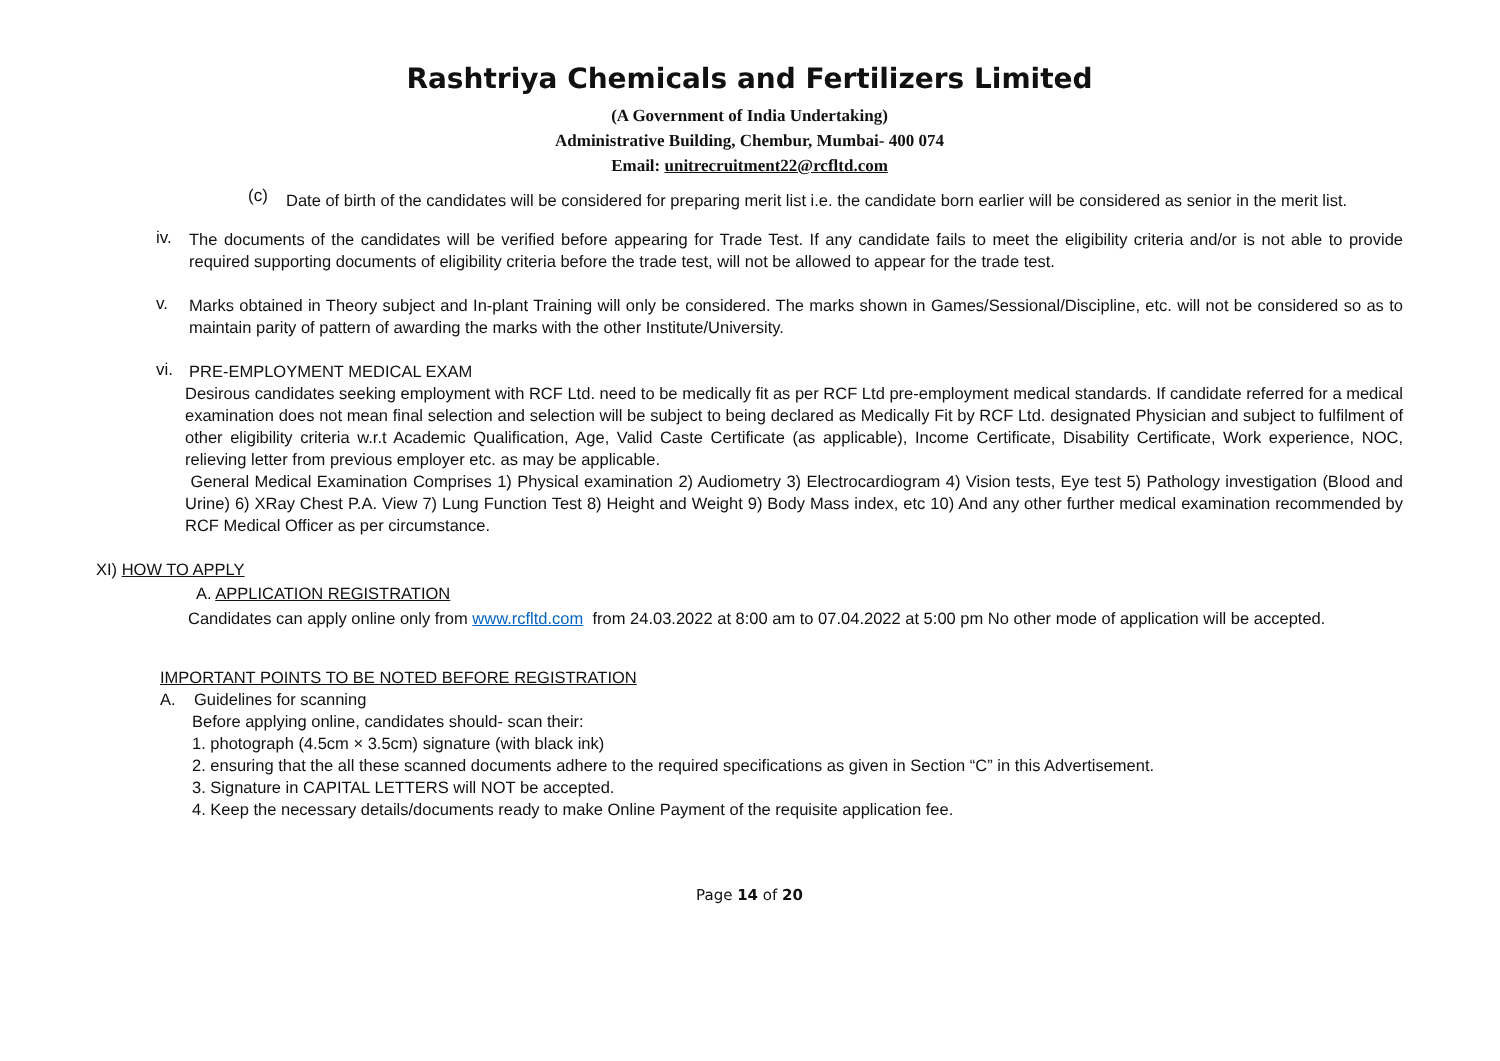Rashtriya Chemicals and Fertilizers Limited
(A Government of India Undertaking)
Administrative Building, Chembur, Mumbai- 400 074
Email: unitrecruitment22@rcfltd.com
(c)
Date of birth of the candidates will be considered for preparing merit list i.e. the candidate born earlier will be considered as senior in the merit list.
iv.
The documents of the candidates will be verified before appearing for Trade Test. If any candidate fails to meet the eligibility criteria and/or is not able to provide required supporting documents of eligibility criteria before the trade test, will not be allowed to appear for the trade test.
v.
Marks obtained in Theory subject and In-plant Training will only be considered. The marks shown in Games/Sessional/Discipline, etc. will not be considered so as to maintain parity of pattern of awarding the marks with the other Institute/University.
vi.
PRE-EMPLOYMENT MEDICAL EXAM
Desirous candidates seeking employment with RCF Ltd. need to be medically fit as per RCF Ltd pre-employment medical standards. If candidate referred for a medical examination does not mean final selection and selection will be subject to being declared as Medically Fit by RCF Ltd. designated Physician and subject to fulfilment of other eligibility criteria w.r.t Academic Qualification, Age, Valid Caste Certificate (as applicable), Income Certificate, Disability Certificate, Work experience, NOC, relieving letter from previous employer etc. as may be applicable.
General Medical Examination Comprises 1) Physical examination 2) Audiometry 3) Electrocardiogram 4) Vision tests, Eye test 5) Pathology investigation (Blood and Urine) 6) XRay Chest P.A. View 7) Lung Function Test 8) Height and Weight 9) Body Mass index, etc 10) And any other further medical examination recommended by RCF Medical Officer as per circumstance.
XI) HOW TO APPLY
A. APPLICATION REGISTRATION
Candidates can apply online only from www.rcfltd.com from 24.03.2022 at 8:00 am to 07.04.2022 at 5:00 pm No other mode of application will be accepted.
IMPORTANT POINTS TO BE NOTED BEFORE REGISTRATION
A. Guidelines for scanning
Before applying online, candidates should- scan their:
1. photograph (4.5cm × 3.5cm) signature (with black ink)
2. ensuring that the all these scanned documents adhere to the required specifications as given in Section “C” in this Advertisement.
3. Signature in CAPITAL LETTERS will NOT be accepted.
4. Keep the necessary details/documents ready to make Online Payment of the requisite application fee.
Page 14 of 20